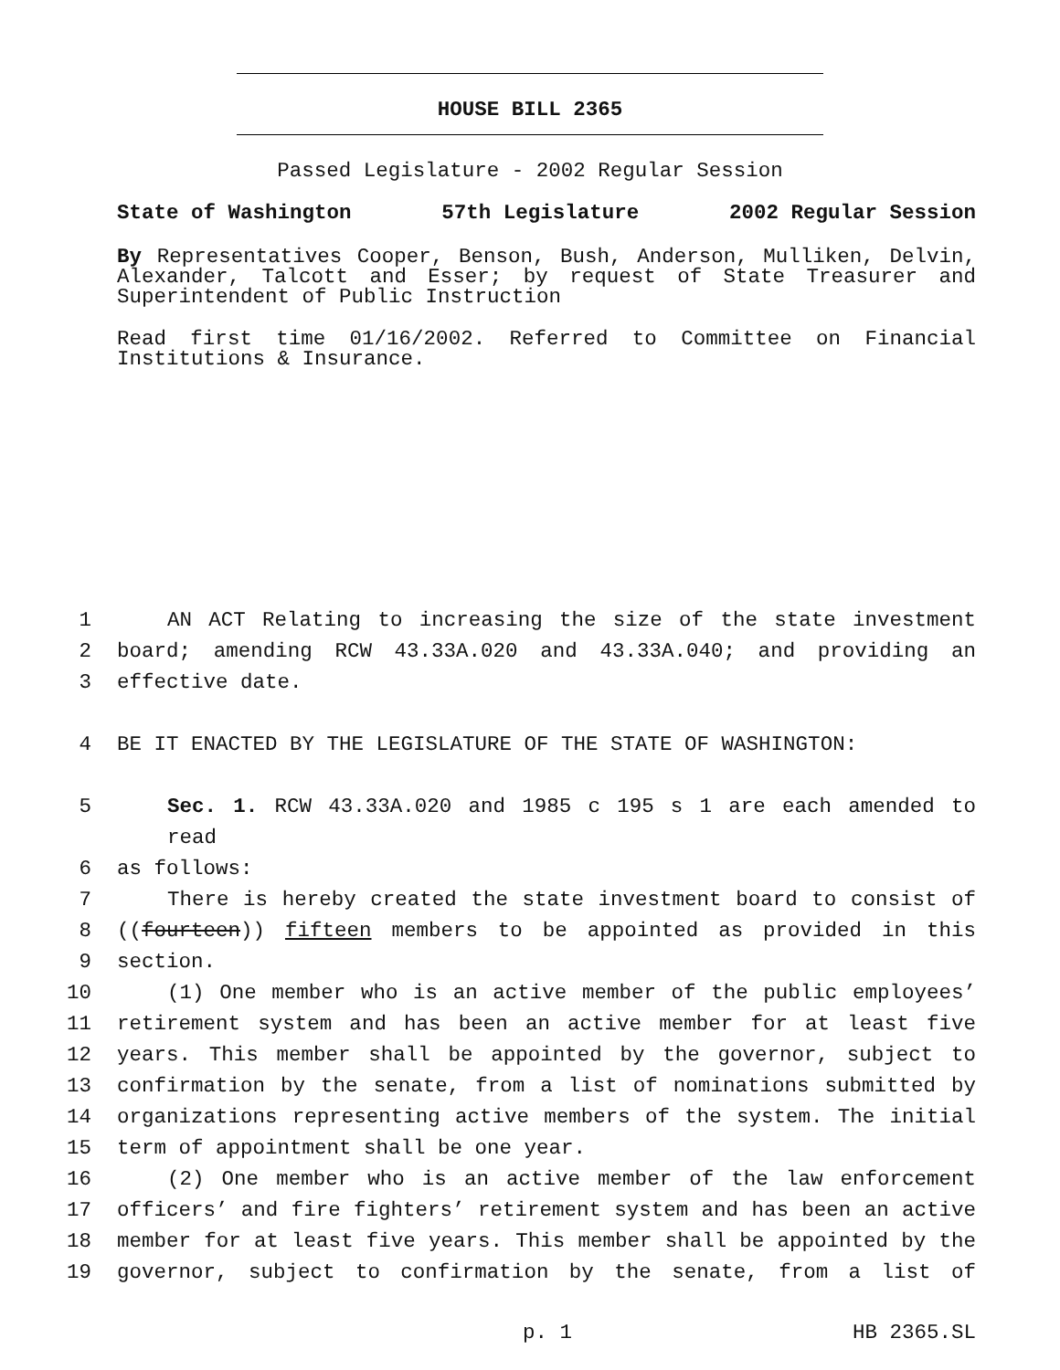HOUSE BILL 2365
Passed Legislature - 2002 Regular Session
State of Washington 57th Legislature 2002 Regular Session
By Representatives Cooper, Benson, Bush, Anderson, Mulliken, Delvin, Alexander, Talcott and Esser; by request of State Treasurer and Superintendent of Public Instruction
Read first time 01/16/2002. Referred to Committee on Financial Institutions & Insurance.
1 AN ACT Relating to increasing the size of the state investment
2 board; amending RCW 43.33A.020 and 43.33A.040; and providing an
3 effective date.
4 BE IT ENACTED BY THE LEGISLATURE OF THE STATE OF WASHINGTON:
5 Sec. 1. RCW 43.33A.020 and 1985 c 195 s 1 are each amended to read
6 as follows:
7 There is hereby created the state investment board to consist of
8 ((fourteen)) fifteen members to be appointed as provided in this
9 section.
10 (1) One member who is an active member of the public employees’
11 retirement system and has been an active member for at least five
12 years. This member shall be appointed by the governor, subject to
13 confirmation by the senate, from a list of nominations submitted by
14 organizations representing active members of the system. The initial
15 term of appointment shall be one year.
16 (2) One member who is an active member of the law enforcement
17 officers’ and fire fighters’ retirement system and has been an active
18 member for at least five years. This member shall be appointed by the
19 governor, subject to confirmation by the senate, from a list of
p. 1 HB 2365.SL